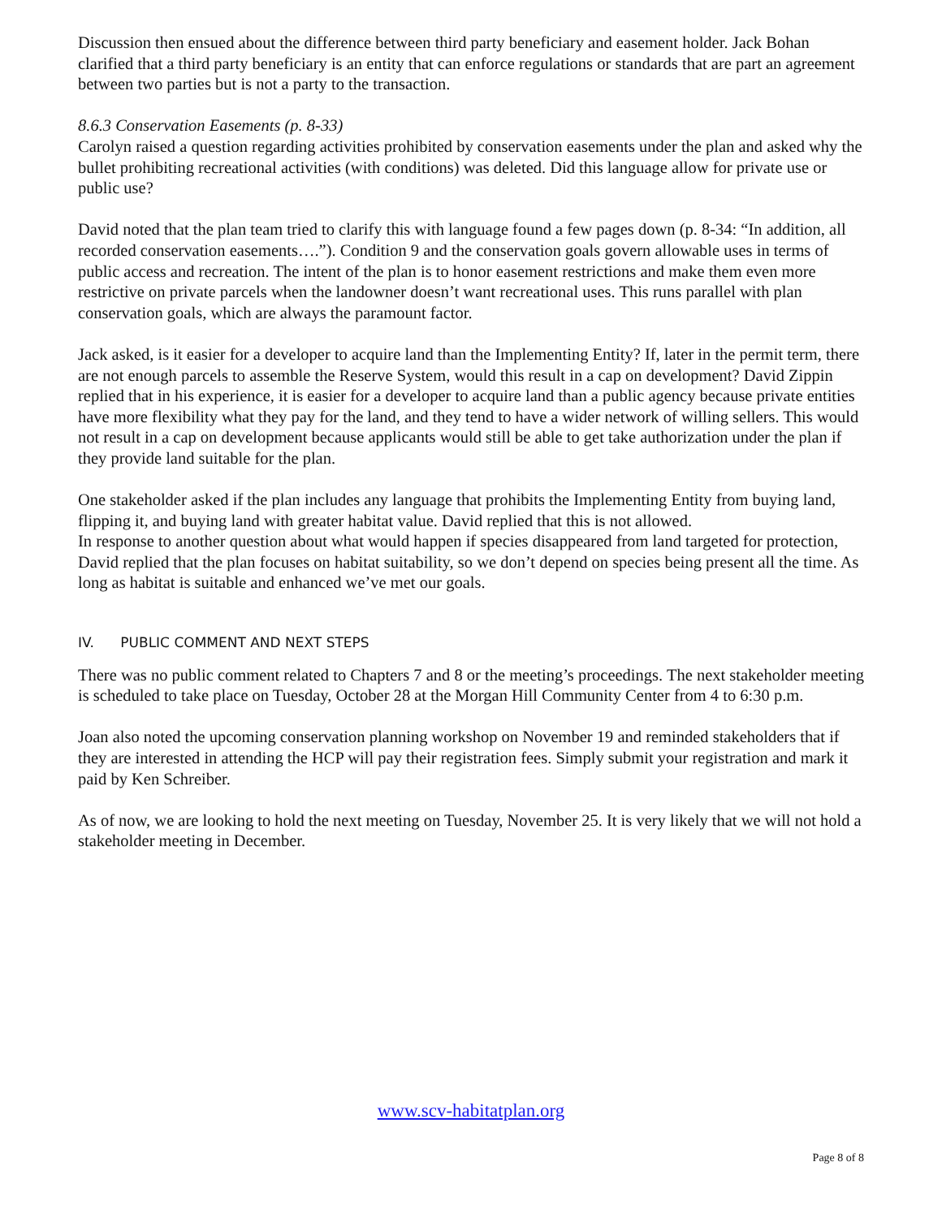Discussion then ensued about the difference between third party beneficiary and easement holder. Jack Bohan clarified that a third party beneficiary is an entity that can enforce regulations or standards that are part an agreement between two parties but is not a party to the transaction.
8.6.3 Conservation Easements (p. 8-33)
Carolyn raised a question regarding activities prohibited by conservation easements under the plan and asked why the bullet prohibiting recreational activities (with conditions) was deleted. Did this language allow for private use or public use?
David noted that the plan team tried to clarify this with language found a few pages down (p. 8-34: “In addition, all recorded conservation easements….”). Condition 9 and the conservation goals govern allowable uses in terms of public access and recreation. The intent of the plan is to honor easement restrictions and make them even more restrictive on private parcels when the landowner doesn’t want recreational uses. This runs parallel with plan conservation goals, which are always the paramount factor.
Jack asked, is it easier for a developer to acquire land than the Implementing Entity? If, later in the permit term, there are not enough parcels to assemble the Reserve System, would this result in a cap on development? David Zippin replied that in his experience, it is easier for a developer to acquire land than a public agency because private entities have more flexibility what they pay for the land, and they tend to have a wider network of willing sellers. This would not result in a cap on development because applicants would still be able to get take authorization under the plan if they provide land suitable for the plan.
One stakeholder asked if the plan includes any language that prohibits the Implementing Entity from buying land, flipping it, and buying land with greater habitat value. David replied that this is not allowed.
In response to another question about what would happen if species disappeared from land targeted for protection, David replied that the plan focuses on habitat suitability, so we don’t depend on species being present all the time. As long as habitat is suitable and enhanced we’ve met our goals.
IV. PUBLIC COMMENT AND NEXT STEPS
There was no public comment related to Chapters 7 and 8 or the meeting’s proceedings. The next stakeholder meeting is scheduled to take place on Tuesday, October 28 at the Morgan Hill Community Center from 4 to 6:30 p.m.
Joan also noted the upcoming conservation planning workshop on November 19 and reminded stakeholders that if they are interested in attending the HCP will pay their registration fees. Simply submit your registration and mark it paid by Ken Schreiber.
As of now, we are looking to hold the next meeting on Tuesday, November 25. It is very likely that we will not hold a stakeholder meeting in December.
www.scv-habitatplan.org
Page 8 of 8